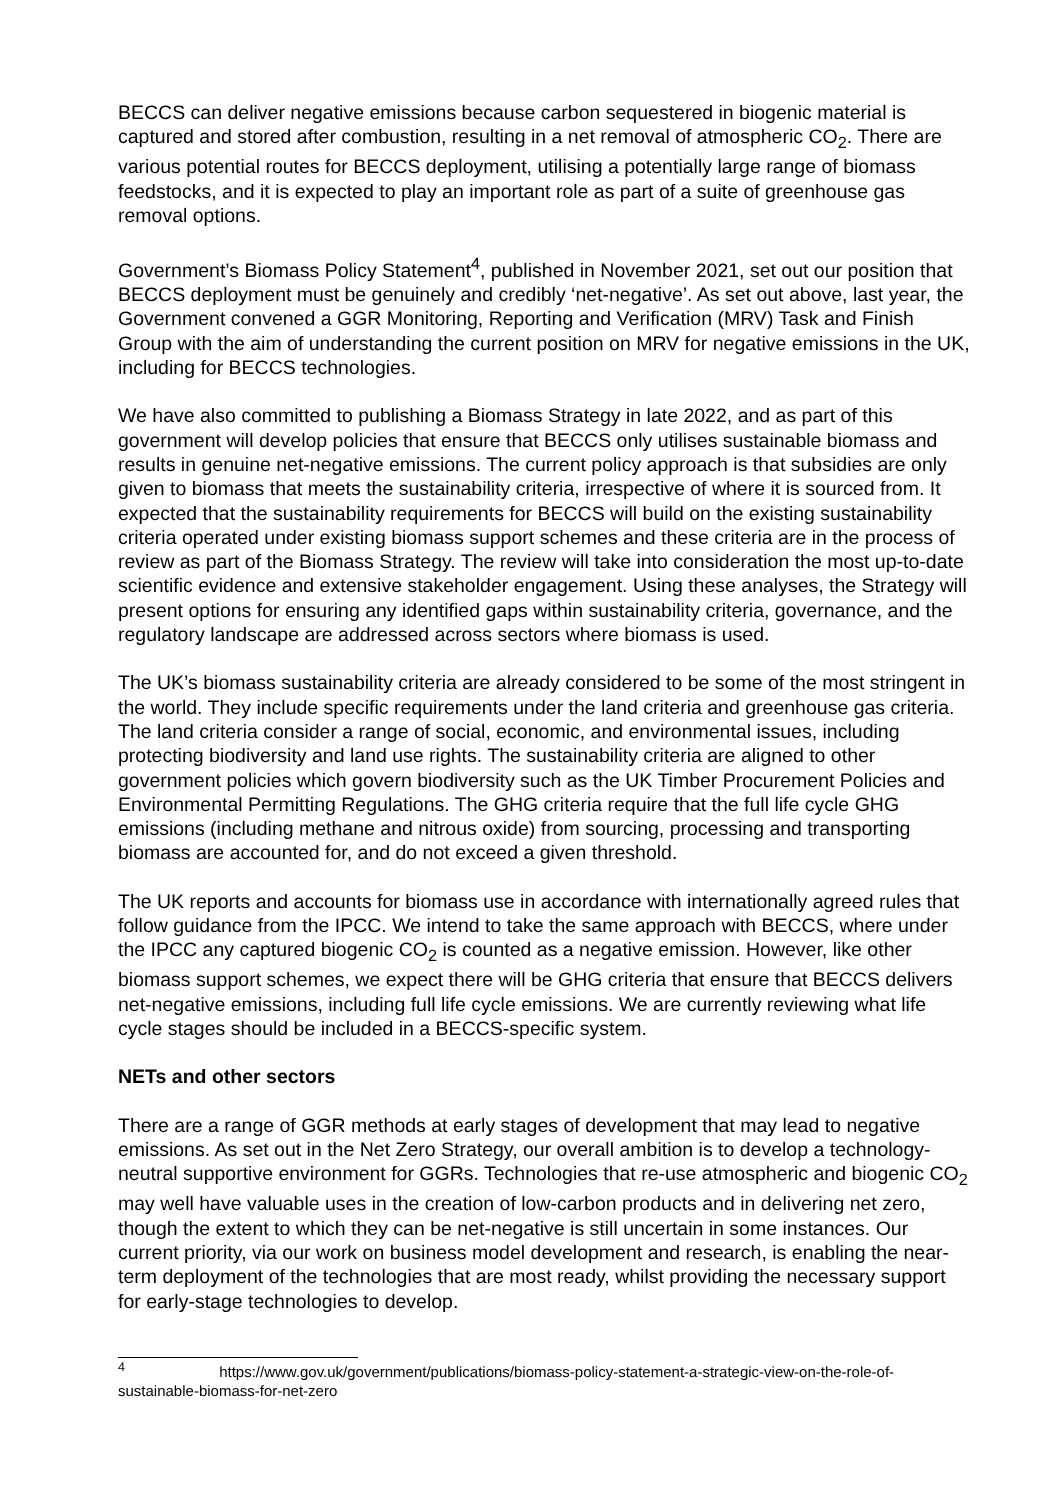BECCS can deliver negative emissions because carbon sequestered in biogenic material is captured and stored after combustion, resulting in a net removal of atmospheric CO<sub>2</sub>. There are various potential routes for BECCS deployment, utilising a potentially large range of biomass feedstocks, and it is expected to play an important role as part of a suite of greenhouse gas removal options.
Government’s Biomass Policy Statement<sup>4</sup>, published in November 2021, set out our position that BECCS deployment must be genuinely and credibly ‘net-negative’. As set out above, last year, the Government convened a GGR Monitoring, Reporting and Verification (MRV) Task and Finish Group with the aim of understanding the current position on MRV for negative emissions in the UK, including for BECCS technologies.
We have also committed to publishing a Biomass Strategy in late 2022, and as part of this government will develop policies that ensure that BECCS only utilises sustainable biomass and results in genuine net-negative emissions. The current policy approach is that subsidies are only given to biomass that meets the sustainability criteria, irrespective of where it is sourced from. It expected that the sustainability requirements for BECCS will build on the existing sustainability criteria operated under existing biomass support schemes and these criteria are in the process of review as part of the Biomass Strategy. The review will take into consideration the most up-to-date scientific evidence and extensive stakeholder engagement. Using these analyses, the Strategy will present options for ensuring any identified gaps within sustainability criteria, governance, and the regulatory landscape are addressed across sectors where biomass is used.
The UK’s biomass sustainability criteria are already considered to be some of the most stringent in the world. They include specific requirements under the land criteria and greenhouse gas criteria. The land criteria consider a range of social, economic, and environmental issues, including protecting biodiversity and land use rights. The sustainability criteria are aligned to other government policies which govern biodiversity such as the UK Timber Procurement Policies and Environmental Permitting Regulations. The GHG criteria require that the full life cycle GHG emissions (including methane and nitrous oxide) from sourcing, processing and transporting biomass are accounted for, and do not exceed a given threshold.
The UK reports and accounts for biomass use in accordance with internationally agreed rules that follow guidance from the IPCC. We intend to take the same approach with BECCS, where under the IPCC any captured biogenic CO<sub>2</sub> is counted as a negative emission. However, like other biomass support schemes, we expect there will be GHG criteria that ensure that BECCS delivers net-negative emissions, including full life cycle emissions. We are currently reviewing what life cycle stages should be included in a BECCS-specific system.
NETs and other sectors
There are a range of GGR methods at early stages of development that may lead to negative emissions. As set out in the Net Zero Strategy, our overall ambition is to develop a technology-neutral supportive environment for GGRs. Technologies that re-use atmospheric and biogenic CO<sub>2</sub> may well have valuable uses in the creation of low-carbon products and in delivering net zero, though the extent to which they can be net-negative is still uncertain in some instances. Our current priority, via our work on business model development and research, is enabling the near-term deployment of the technologies that are most ready, whilst providing the necessary support for early-stage technologies to develop.
<sup>4</sup> https://www.gov.uk/government/publications/biomass-policy-statement-a-strategic-view-on-the-role-of-sustainable-biomass-for-net-zero